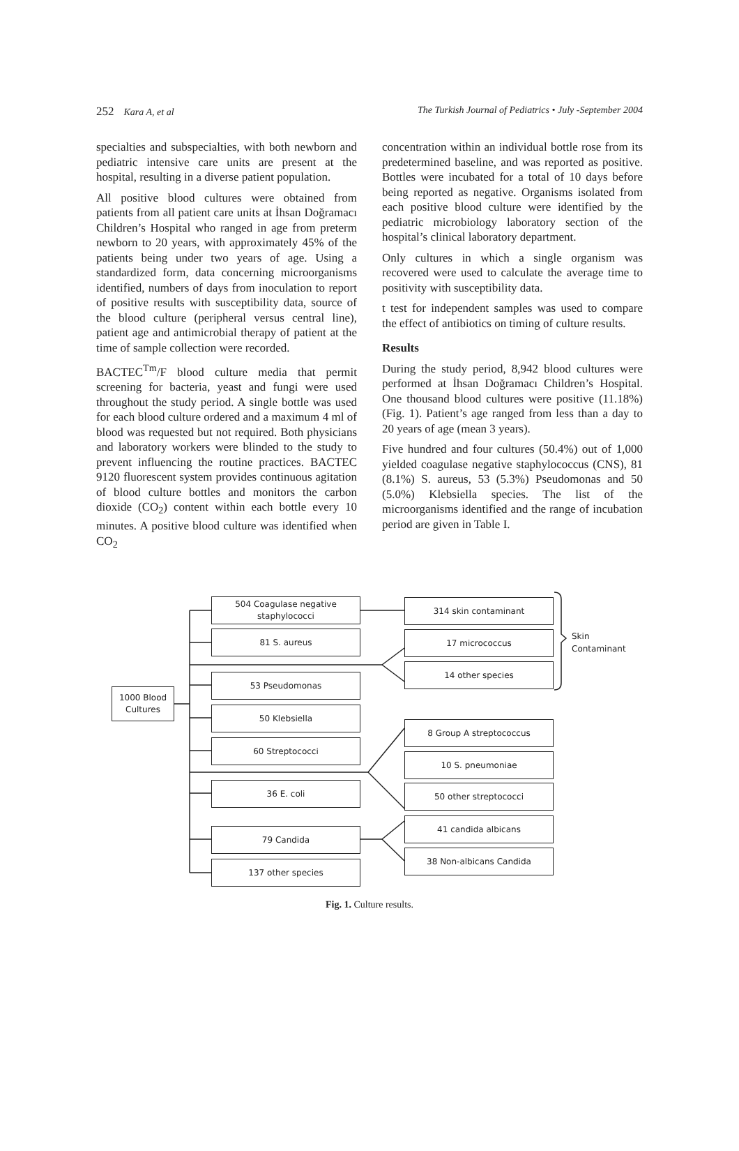252 Kara A, et al The Turkish Journal of Pediatrics • July -September 2004
specialties and subspecialties, with both newborn and pediatric intensive care units are present at the hospital, resulting in a diverse patient population.
All positive blood cultures were obtained from patients from all patient care units at İhsan Doğramacı Children’s Hospital who ranged in age from preterm newborn to 20 years, with approximately 45% of the patients being under two years of age. Using a standardized form, data concerning microorganisms identified, numbers of days from inoculation to report of positive results with susceptibility data, source of the blood culture (peripheral versus central line), patient age and antimicrobial therapy of patient at the time of sample collection were recorded.
BACTEC<sup>Tm</sup>/F blood culture media that permit screening for bacteria, yeast and fungi were used throughout the study period. A single bottle was used for each blood culture ordered and a maximum 4 ml of blood was requested but not required. Both physicians and laboratory workers were blinded to the study to prevent influencing the routine practices. BACTEC 9120 fluorescent system provides continuous agitation of blood culture bottles and monitors the carbon dioxide (CO<sub>2</sub>) content within each bottle every 10 minutes. A positive blood culture was identified when CO<sub>2</sub>
concentration within an individual bottle rose from its predetermined baseline, and was reported as positive. Bottles were incubated for a total of 10 days before being reported as negative. Organisms isolated from each positive blood culture were identified by the pediatric microbiology laboratory section of the hospital’s clinical laboratory department.
Only cultures in which a single organism was recovered were used to calculate the average time to positivity with susceptibility data.
t test for independent samples was used to compare the effect of antibiotics on timing of culture results.
Results
During the study period, 8,942 blood cultures were performed at İhsan Doğramacı Children’s Hospital. One thousand blood cultures were positive (11.18%) (Fig. 1). Patient’s age ranged from less than a day to 20 years of age (mean 3 years).
Five hundred and four cultures (50.4%) out of 1,000 yielded coagulase negative staphylococcus (CNS), 81 (8.1%) S. aureus, 53 (5.3%) Pseudomonas and 50 (5.0%) Klebsiella species. The list of the microorganisms identified and the range of incubation period are given in Table I.
1000 Blood
Cultures
504 Coagulase negative
staphylococci
81 S. aureus
53 Pseudomonas
50 Klebsiella
60 Streptococci
36 E. coli
79 Candida
137 other species
314 skin contaminant
17 micrococcus
14 other species
Skin
Contaminant
8 Group A streptococcus
10 S. pneumoniae
50 other streptococci
41 candida albicans
38 Non-albicans Candida
Fig. 1. Culture results.